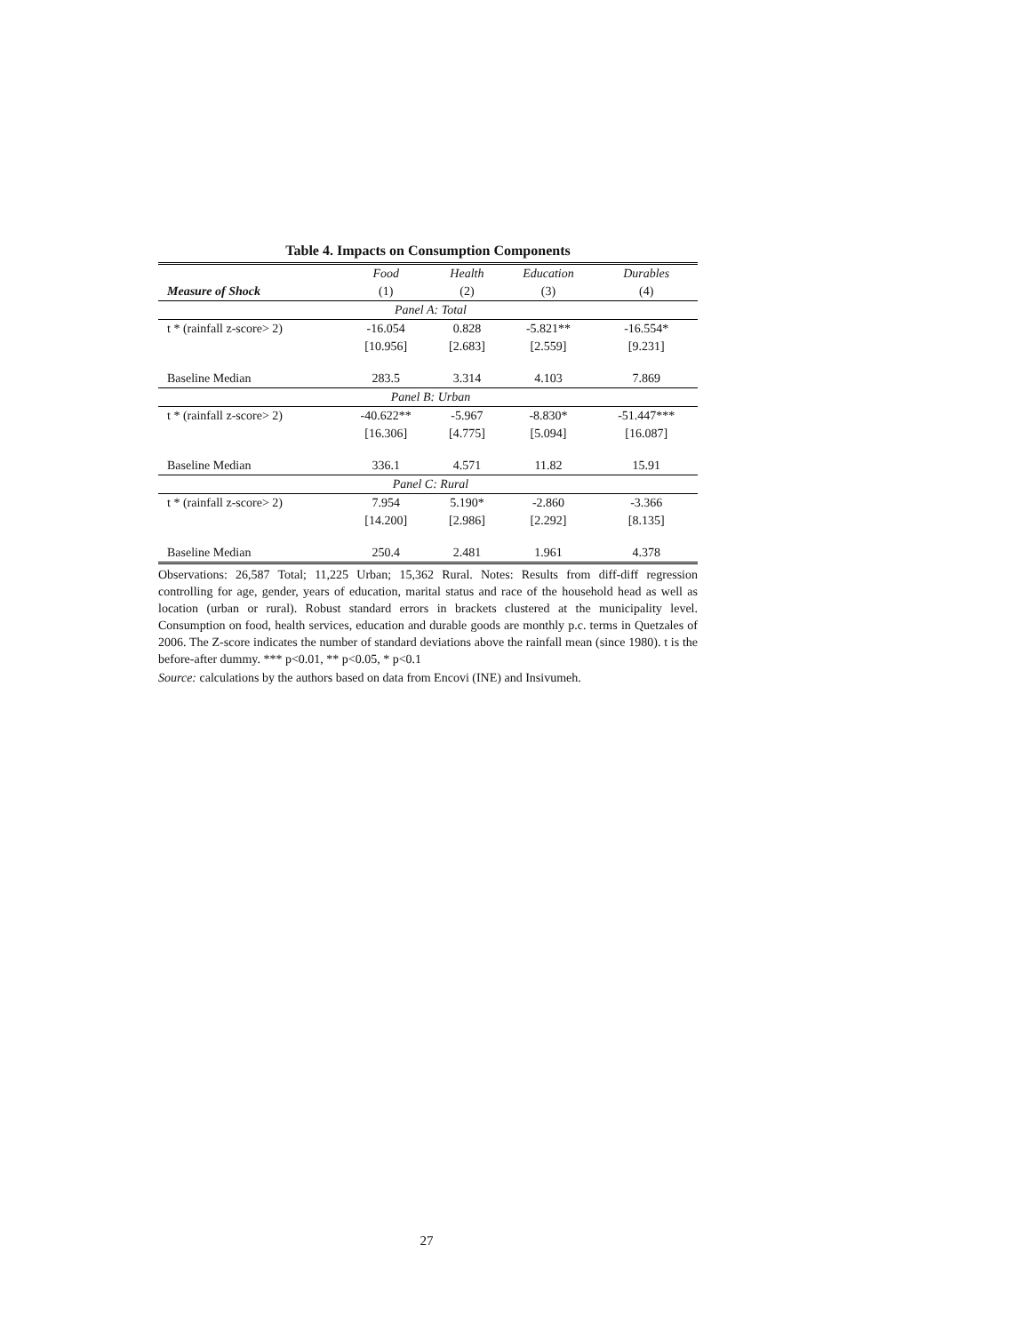Table 4. Impacts on Consumption Components
| | Food | Health | Education | Durables |
| --- | --- | --- | --- | --- |
| Measure of Shock | (1) | (2) | (3) | (4) |
| Panel A: Total | | | | |
| t * (rainfall z-score> 2) | -16.054 | 0.828 | -5.821** | -16.554* |
| | [10.956] | [2.683] | [2.559] | [9.231] |
| Baseline Median | 283.5 | 3.314 | 4.103 | 7.869 |
| Panel B: Urban | | | | |
| t * (rainfall z-score> 2) | -40.622** | -5.967 | -8.830* | -51.447*** |
| | [16.306] | [4.775] | [5.094] | [16.087] |
| Baseline Median | 336.1 | 4.571 | 11.82 | 15.91 |
| Panel C: Rural | | | | |
| t * (rainfall z-score> 2) | 7.954 | 5.190* | -2.860 | -3.366 |
| | [14.200] | [2.986] | [2.292] | [8.135] |
| Baseline Median | 250.4 | 2.481 | 1.961 | 4.378 |
Observations: 26,587 Total; 11,225 Urban; 15,362 Rural. Notes: Results from diff-diff regression controlling for age, gender, years of education, marital status and race of the household head as well as location (urban or rural). Robust standard errors in brackets clustered at the municipality level. Consumption on food, health services, education and durable goods are monthly p.c. terms in Quetzales of 2006. The Z-score indicates the number of standard deviations above the rainfall mean (since 1980). t is the before-after dummy. *** p<0.01, ** p<0.05, * p<0.1
Source: calculations by the authors based on data from Encovi (INE) and Insivumeh.
27